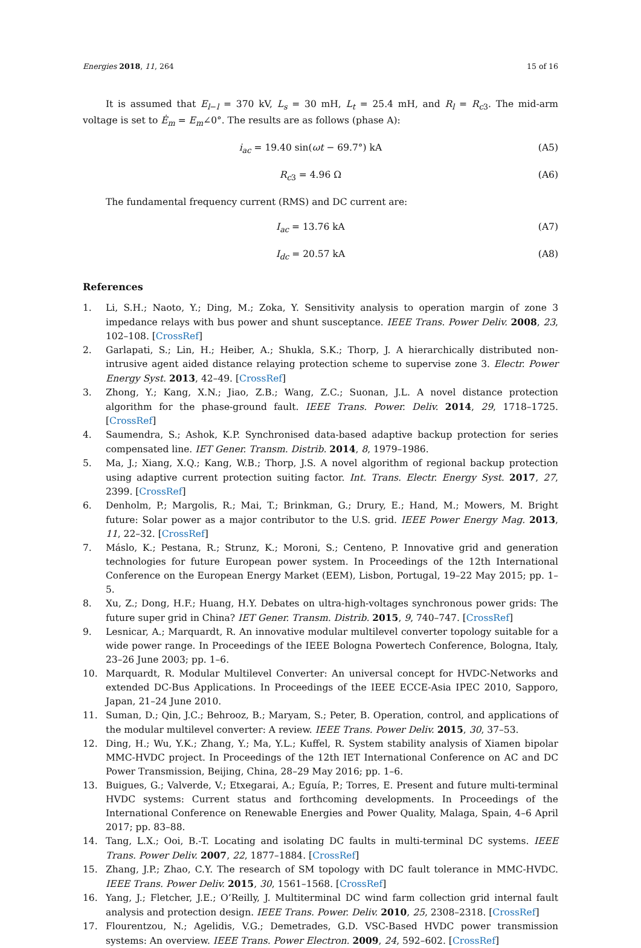Energies 2018, 11, 264 15 of 16
It is assumed that E<sub>l−l</sub> = 370 kV, L<sub>s</sub> = 30 mH, L<sub>t</sub> = 25.4 mH, and R<sub>l</sub> = R<sub>c3</sub>. The mid-arm voltage is set to Ė<sub>m</sub> = E<sub>m</sub>∠0°. The results are as follows (phase A):
i<sub>ac</sub> = 19.40 sin(ωt − 69.7°) kA (A5)
R<sub>c3</sub> = 4.96 Ω (A6)
The fundamental frequency current (RMS) and DC current are:
I<sub>ac</sub> = 13.76 kA (A7)
I<sub>dc</sub> = 20.57 kA (A8)
References
1. Li, S.H.; Naoto, Y.; Ding, M.; Zoka, Y. Sensitivity analysis to operation margin of zone 3 impedance relays with bus power and shunt susceptance. IEEE Trans. Power Deliv. 2008, 23, 102–108. [CrossRef]
2. Garlapati, S.; Lin, H.; Heiber, A.; Shukla, S.K.; Thorp, J. A hierarchically distributed non-intrusive agent aided distance relaying protection scheme to supervise zone 3. Electr. Power Energy Syst. 2013, 42–49. [CrossRef]
3. Zhong, Y.; Kang, X.N.; Jiao, Z.B.; Wang, Z.C.; Suonan, J.L. A novel distance protection algorithm for the phase-ground fault. IEEE Trans. Power. Deliv. 2014, 29, 1718–1725. [CrossRef]
4. Saumendra, S.; Ashok, K.P. Synchronised data-based adaptive backup protection for series compensated line. IET Gener. Transm. Distrib. 2014, 8, 1979–1986.
5. Ma, J.; Xiang, X.Q.; Kang, W.B.; Thorp, J.S. A novel algorithm of regional backup protection using adaptive current protection suiting factor. Int. Trans. Electr. Energy Syst. 2017, 27, 2399. [CrossRef]
6. Denholm, P.; Margolis, R.; Mai, T.; Brinkman, G.; Drury, E.; Hand, M.; Mowers, M. Bright future: Solar power as a major contributor to the U.S. grid. IEEE Power Energy Mag. 2013, 11, 22–32. [CrossRef]
7. Máslo, K.; Pestana, R.; Strunz, K.; Moroni, S.; Centeno, P. Innovative grid and generation technologies for future European power system. In Proceedings of the 12th International Conference on the European Energy Market (EEM), Lisbon, Portugal, 19–22 May 2015; pp. 1–5.
8. Xu, Z.; Dong, H.F.; Huang, H.Y. Debates on ultra-high-voltages synchronous power grids: The future super grid in China? IET Gener. Transm. Distrib. 2015, 9, 740–747. [CrossRef]
9. Lesnicar, A.; Marquardt, R. An innovative modular multilevel converter topology suitable for a wide power range. In Proceedings of the IEEE Bologna Powertech Conference, Bologna, Italy, 23–26 June 2003; pp. 1–6.
10. Marquardt, R. Modular Multilevel Converter: An universal concept for HVDC-Networks and extended DC-Bus Applications. In Proceedings of the IEEE ECCE-Asia IPEC 2010, Sapporo, Japan, 21–24 June 2010.
11. Suman, D.; Qin, J.C.; Behrooz, B.; Maryam, S.; Peter, B. Operation, control, and applications of the modular multilevel converter: A review. IEEE Trans. Power Deliv. 2015, 30, 37–53.
12. Ding, H.; Wu, Y.K.; Zhang, Y.; Ma, Y.L.; Kuffel, R. System stability analysis of Xiamen bipolar MMC-HVDC project. In Proceedings of the 12th IET International Conference on AC and DC Power Transmission, Beijing, China, 28–29 May 2016; pp. 1–6.
13. Buigues, G.; Valverde, V.; Etxegarai, A.; Eguía, P.; Torres, E. Present and future multi-terminal HVDC systems: Current status and forthcoming developments. In Proceedings of the International Conference on Renewable Energies and Power Quality, Malaga, Spain, 4–6 April 2017; pp. 83–88.
14. Tang, L.X.; Ooi, B.-T. Locating and isolating DC faults in multi-terminal DC systems. IEEE Trans. Power Deliv. 2007, 22, 1877–1884. [CrossRef]
15. Zhang, J.P.; Zhao, C.Y. The research of SM topology with DC fault tolerance in MMC-HVDC. IEEE Trans. Power Deliv. 2015, 30, 1561–1568. [CrossRef]
16. Yang, J.; Fletcher, J.E.; O’Reilly, J. Multiterminal DC wind farm collection grid internal fault analysis and protection design. IEEE Trans. Power. Deliv. 2010, 25, 2308–2318. [CrossRef]
17. Flourentzou, N.; Agelidis, V.G.; Demetrades, G.D. VSC-Based HVDC power transmission systems: An overview. IEEE Trans. Power Electron. 2009, 24, 592–602. [CrossRef]